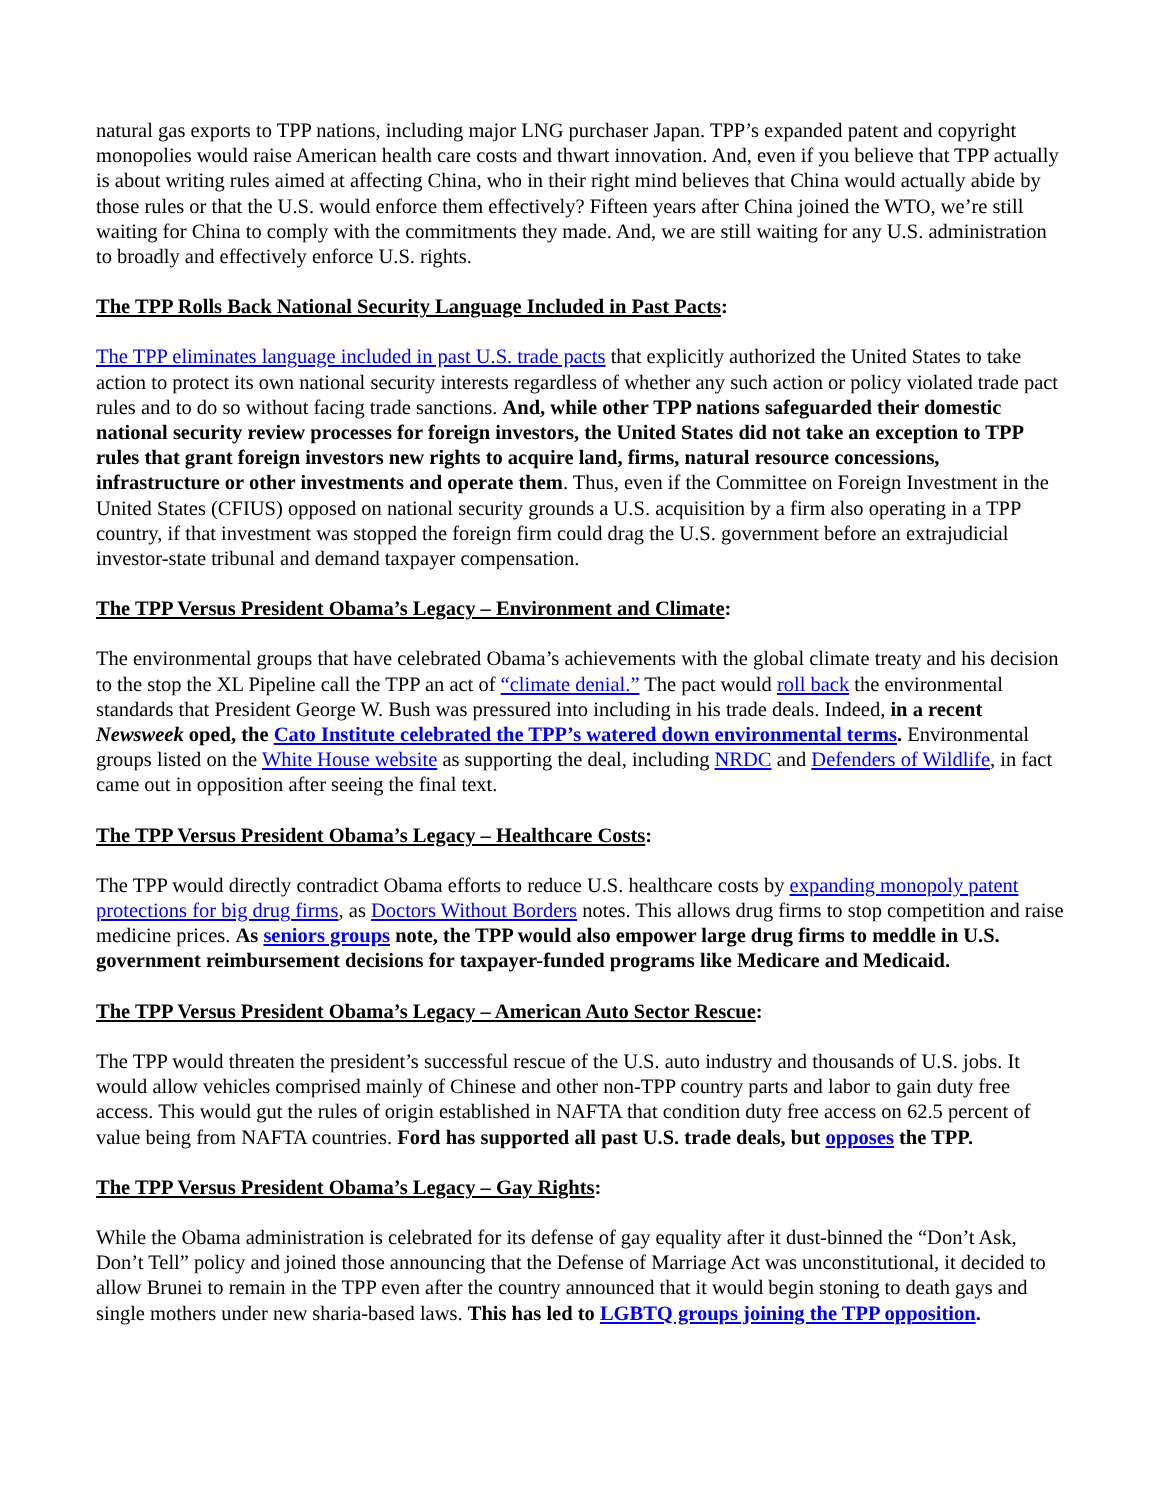natural gas exports to TPP nations, including major LNG purchaser Japan. TPP’s expanded patent and copyright monopolies would raise American health care costs and thwart innovation. And, even if you believe that TPP actually is about writing rules aimed at affecting China, who in their right mind believes that China would actually abide by those rules or that the U.S. would enforce them effectively? Fifteen years after China joined the WTO, we’re still waiting for China to comply with the commitments they made. And, we are still waiting for any U.S. administration to broadly and effectively enforce U.S. rights.
The TPP Rolls Back National Security Language Included in Past Pacts:
The TPP eliminates language included in past U.S. trade pacts that explicitly authorized the United States to take action to protect its own national security interests regardless of whether any such action or policy violated trade pact rules and to do so without facing trade sanctions. And, while other TPP nations safeguarded their domestic national security review processes for foreign investors, the United States did not take an exception to TPP rules that grant foreign investors new rights to acquire land, firms, natural resource concessions, infrastructure or other investments and operate them. Thus, even if the Committee on Foreign Investment in the United States (CFIUS) opposed on national security grounds a U.S. acquisition by a firm also operating in a TPP country, if that investment was stopped the foreign firm could drag the U.S. government before an extrajudicial investor-state tribunal and demand taxpayer compensation.
The TPP Versus President Obama’s Legacy – Environment and Climate:
The environmental groups that have celebrated Obama’s achievements with the global climate treaty and his decision to the stop the XL Pipeline call the TPP an act of “climate denial.” The pact would roll back the environmental standards that President George W. Bush was pressured into including in his trade deals. Indeed, in a recent Newsweek oped, the Cato Institute celebrated the TPP’s watered down environmental terms. Environmental groups listed on the White House website as supporting the deal, including NRDC and Defenders of Wildlife, in fact came out in opposition after seeing the final text.
The TPP Versus President Obama’s Legacy – Healthcare Costs:
The TPP would directly contradict Obama efforts to reduce U.S. healthcare costs by expanding monopoly patent protections for big drug firms, as Doctors Without Borders notes. This allows drug firms to stop competition and raise medicine prices. As seniors groups note, the TPP would also empower large drug firms to meddle in U.S. government reimbursement decisions for taxpayer-funded programs like Medicare and Medicaid.
The TPP Versus President Obama’s Legacy – American Auto Sector Rescue:
The TPP would threaten the president’s successful rescue of the U.S. auto industry and thousands of U.S. jobs. It would allow vehicles comprised mainly of Chinese and other non-TPP country parts and labor to gain duty free access. This would gut the rules of origin established in NAFTA that condition duty free access on 62.5 percent of value being from NAFTA countries. Ford has supported all past U.S. trade deals, but opposes the TPP.
The TPP Versus President Obama’s Legacy – Gay Rights:
While the Obama administration is celebrated for its defense of gay equality after it dust-binned the “Don’t Ask, Don’t Tell” policy and joined those announcing that the Defense of Marriage Act was unconstitutional, it decided to allow Brunei to remain in the TPP even after the country announced that it would begin stoning to death gays and single mothers under new sharia-based laws. This has led to LGBTQ groups joining the TPP opposition.